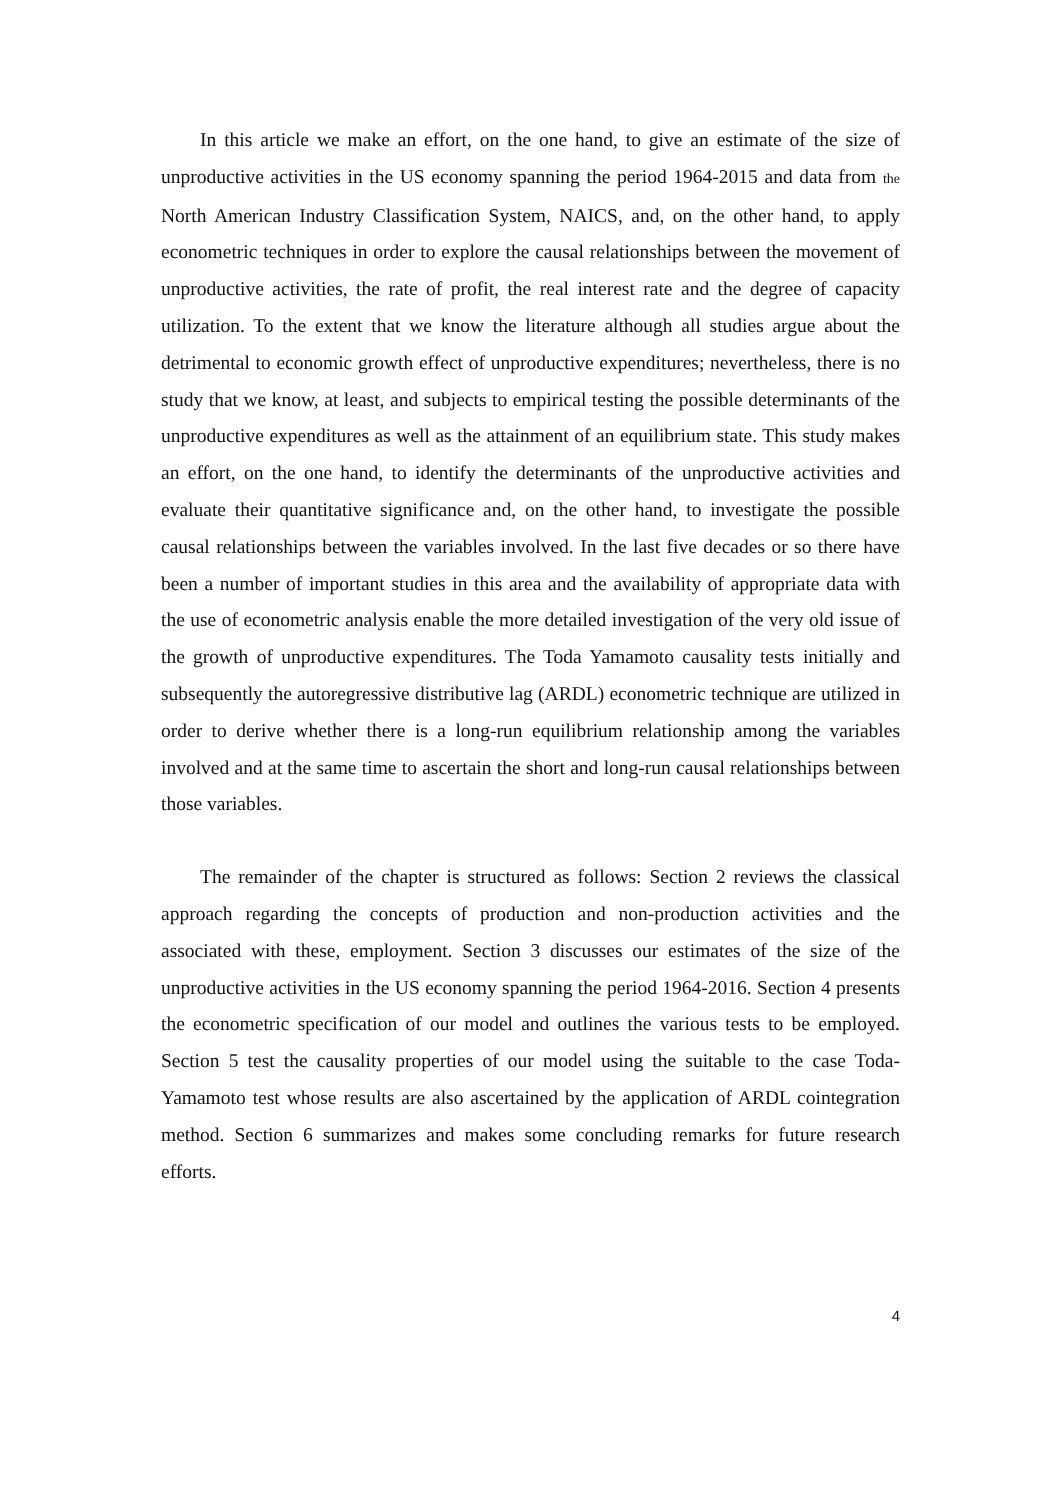In this article we make an effort, on the one hand, to give an estimate of the size of unproductive activities in the US economy spanning the period 1964-2015 and data from the North American Industry Classification System, NAICS, and, on the other hand, to apply econometric techniques in order to explore the causal relationships between the movement of unproductive activities, the rate of profit, the real interest rate and the degree of capacity utilization. To the extent that we know the literature although all studies argue about the detrimental to economic growth effect of unproductive expenditures; nevertheless, there is no study that we know, at least, and subjects to empirical testing the possible determinants of the unproductive expenditures as well as the attainment of an equilibrium state. This study makes an effort, on the one hand, to identify the determinants of the unproductive activities and evaluate their quantitative significance and, on the other hand, to investigate the possible causal relationships between the variables involved. In the last five decades or so there have been a number of important studies in this area and the availability of appropriate data with the use of econometric analysis enable the more detailed investigation of the very old issue of the growth of unproductive expenditures. The Toda Yamamoto causality tests initially and subsequently the autoregressive distributive lag (ARDL) econometric technique are utilized in order to derive whether there is a long-run equilibrium relationship among the variables involved and at the same time to ascertain the short and long-run causal relationships between those variables.
The remainder of the chapter is structured as follows: Section 2 reviews the classical approach regarding the concepts of production and non-production activities and the associated with these, employment. Section 3 discusses our estimates of the size of the unproductive activities in the US economy spanning the period 1964-2016. Section 4 presents the econometric specification of our model and outlines the various tests to be employed. Section 5 test the causality properties of our model using the suitable to the case Toda-Yamamoto test whose results are also ascertained by the application of ARDL cointegration method. Section 6 summarizes and makes some concluding remarks for future research efforts.
4